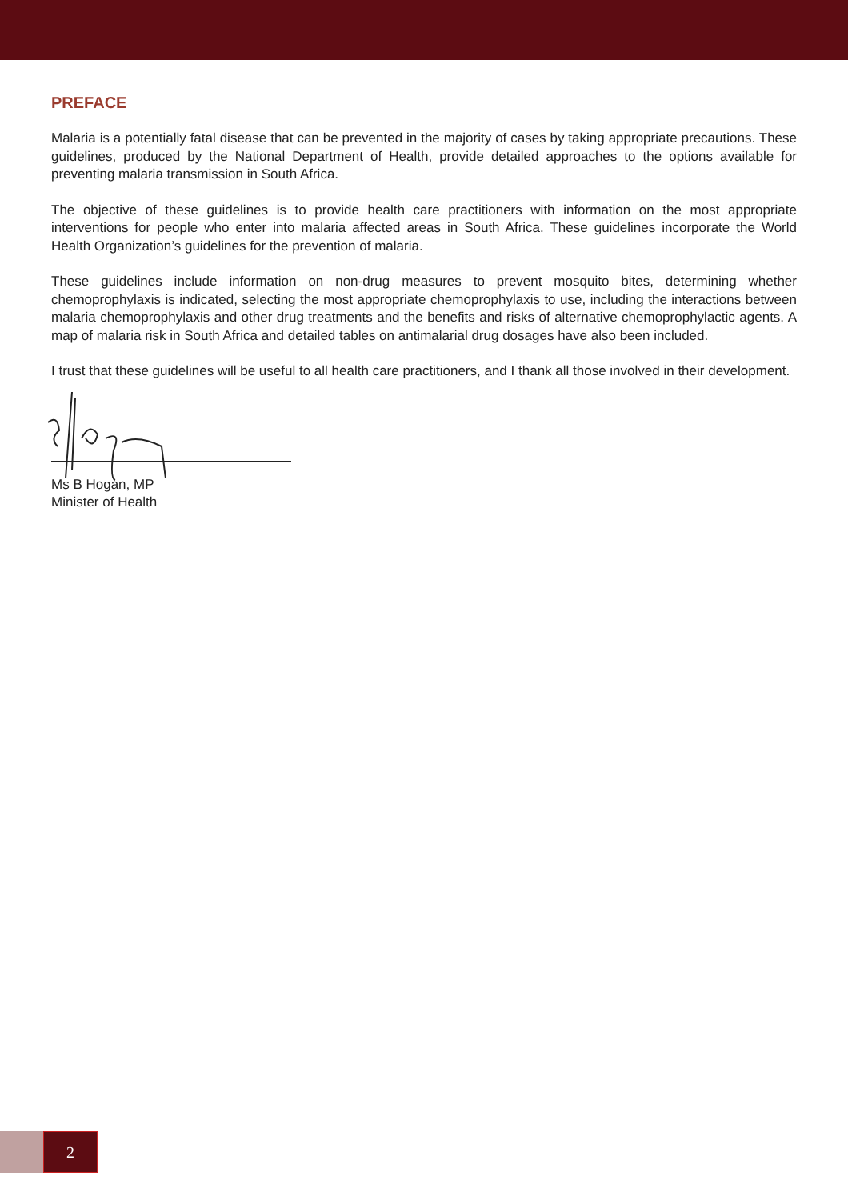PREFACE
Malaria is a potentially fatal disease that can be prevented in the majority of cases by taking appropriate precautions. These guidelines, produced by the National Department of Health, provide detailed approaches to the options available for preventing malaria transmission in South Africa.
The objective of these guidelines is to provide health care practitioners with information on the most appropriate interventions for people who enter into malaria affected areas in South Africa. These guidelines incorporate the World Health Organization’s guidelines for the prevention of malaria.
These guidelines include information on non-drug measures to prevent mosquito bites, determining whether chemoprophylaxis is indicated, selecting the most appropriate chemoprophylaxis to use, including the interactions between malaria chemoprophylaxis and other drug treatments and the benefits and risks of alternative chemoprophylactic agents. A map of malaria risk in South Africa and detailed tables on antimalarial drug dosages have also been included.
I trust that these guidelines will be useful to all health care practitioners, and I thank all those involved in their development.
Ms B Hogan, MP
Minister of Health
2